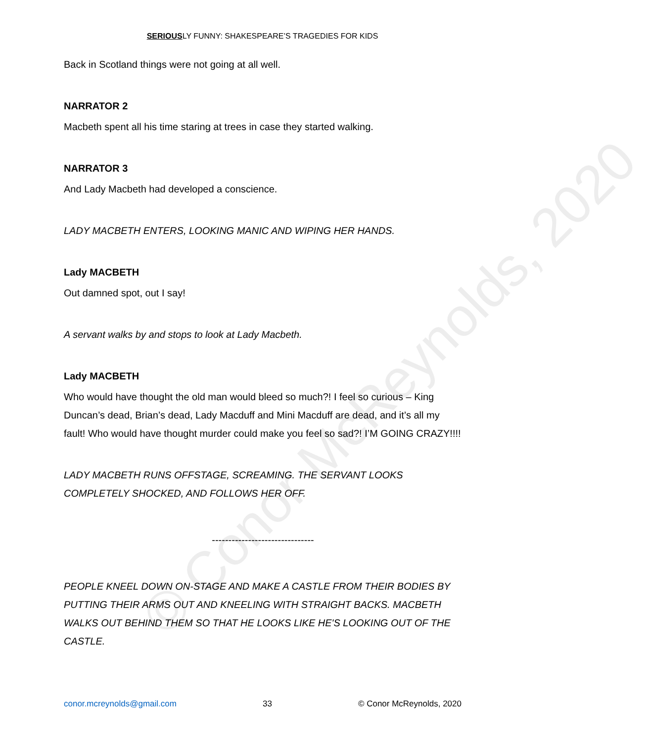© Conor McReynolds, 2020
SERIOUSLY FUNNY: SHAKESPEARE’S TRAGEDIES FOR KIDS
Back in Scotland things were not going at all well.
NARRATOR 2
Macbeth spent all his time staring at trees in case they started walking.
NARRATOR 3
And Lady Macbeth had developed a conscience.
LADY MACBETH ENTERS, LOOKING MANIC AND WIPING HER HANDS.
Lady MACBETH
Out damned spot, out I say!
A servant walks by and stops to look at Lady Macbeth.
Lady MACBETH
Who would have thought the old man would bleed so much?! I feel so curious – King Duncan’s dead, Brian’s dead, Lady Macduff and Mini Macduff are dead, and it’s all my fault! Who would have thought murder could make you feel so sad?! I’M GOING CRAZY!!!!
LADY MACBETH RUNS OFFSTAGE, SCREAMING. THE SERVANT LOOKS COMPLETELY SHOCKED, AND FOLLOWS HER OFF.
-------------------------------
PEOPLE KNEEL DOWN ON-STAGE AND MAKE A CASTLE FROM THEIR BODIES BY PUTTING THEIR ARMS OUT AND KNEELING WITH STRAIGHT BACKS. MACBETH WALKS OUT BEHIND THEM SO THAT HE LOOKS LIKE HE'S LOOKING OUT OF THE CASTLE.
conor.mcreynolds@gmail.com 33 © Conor McReynolds, 2020